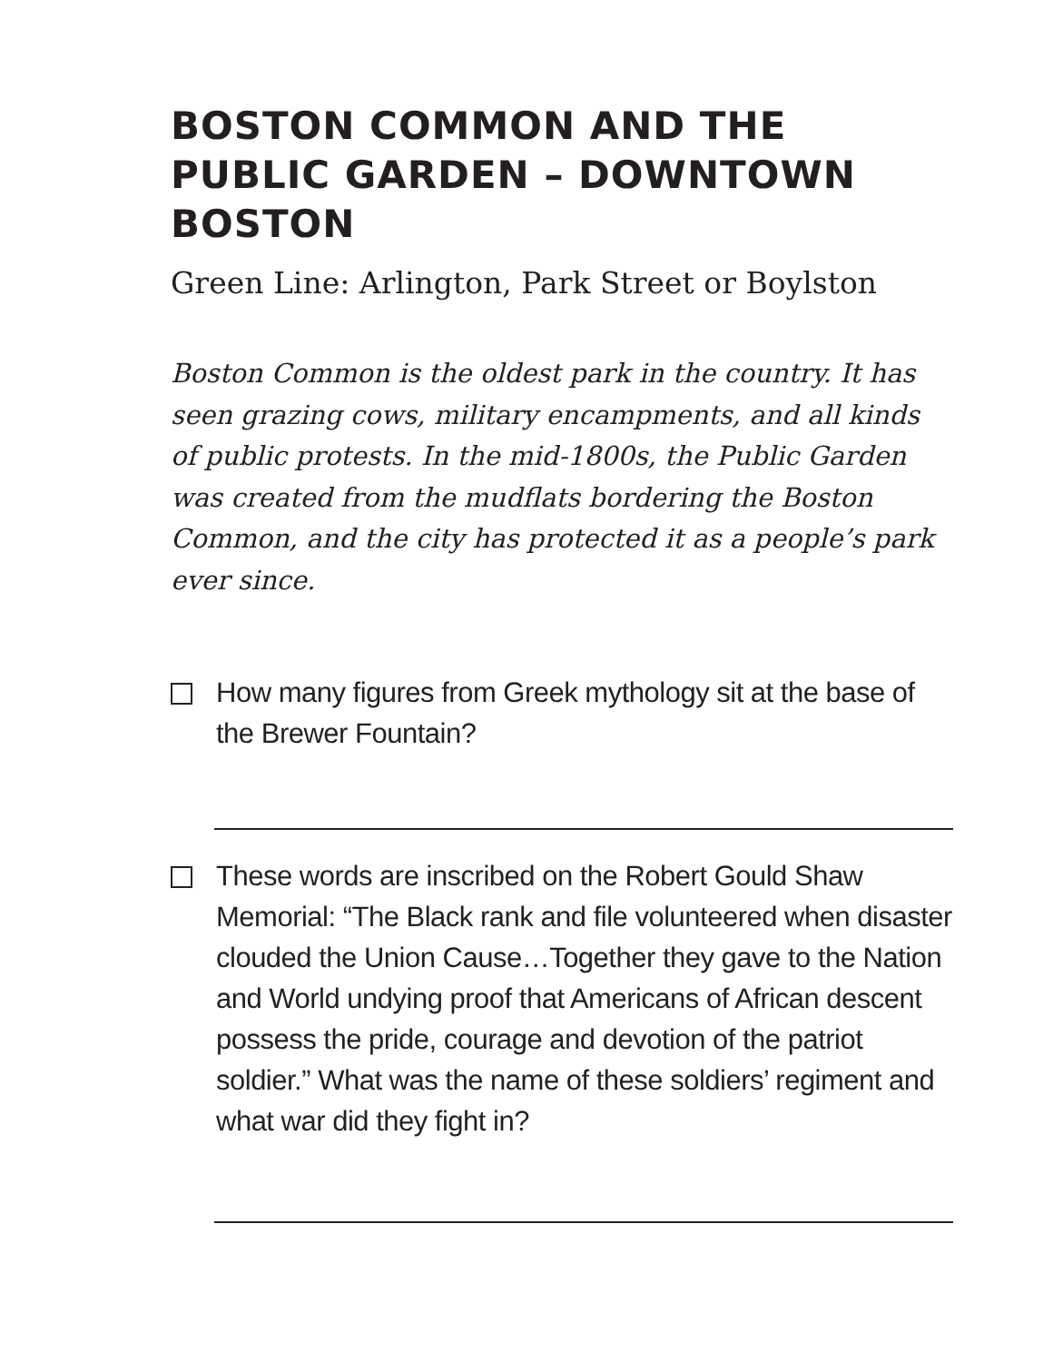BOSTON COMMON AND THE PUBLIC GARDEN – DOWNTOWN BOSTON
Green Line: Arlington, Park Street or Boylston
Boston Common is the oldest park in the country. It has seen grazing cows, military encampments, and all kinds of public protests. In the mid-1800s, the Public Garden was created from the mudflats bordering the Boston Common, and the city has protected it as a people’s park ever since.
How many figures from Greek mythology sit at the base of the Brewer Fountain?
These words are inscribed on the Robert Gould Shaw Memorial: “The Black rank and file volunteered when disaster clouded the Union Cause…Together they gave to the Nation and World undying proof that Americans of African descent possess the pride, courage and devotion of the patriot soldier.” What was the name of these soldiers’ regiment and what war did they fight in?